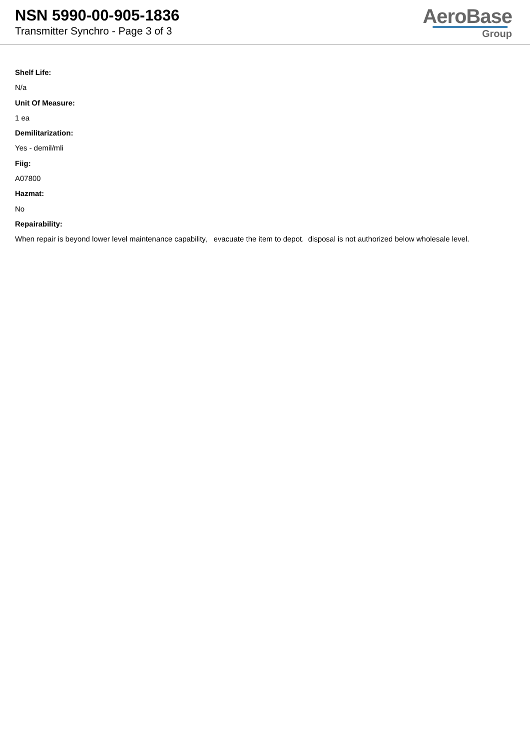NSN 5990-00-905-1836
Transmitter Synchro - Page 3 of 3
AeroBase
Group
Shelf Life:
N/a
Unit Of Measure:
1 ea
Demilitarization:
Yes - demil/mli
Fiig:
A07800
Hazmat:
No
Repairability:
When repair is beyond lower level maintenance capability, evacuate the item to depot. disposal is not authorized below wholesale level.